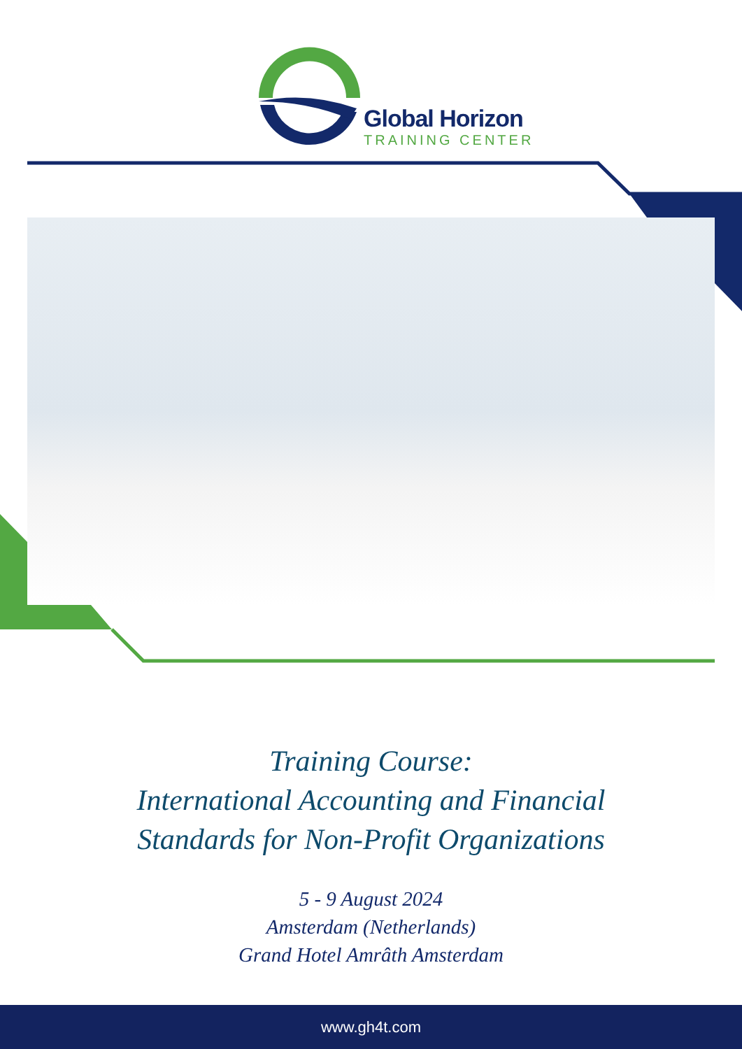Global Horizon
TRAINING CENTER
Training Course:
International Accounting and Financial
Standards for Non-Profit Organizations
5 - 9 August 2024
Amsterdam (Netherlands)
Grand Hotel Amrâth Amsterdam
www.gh4t.com